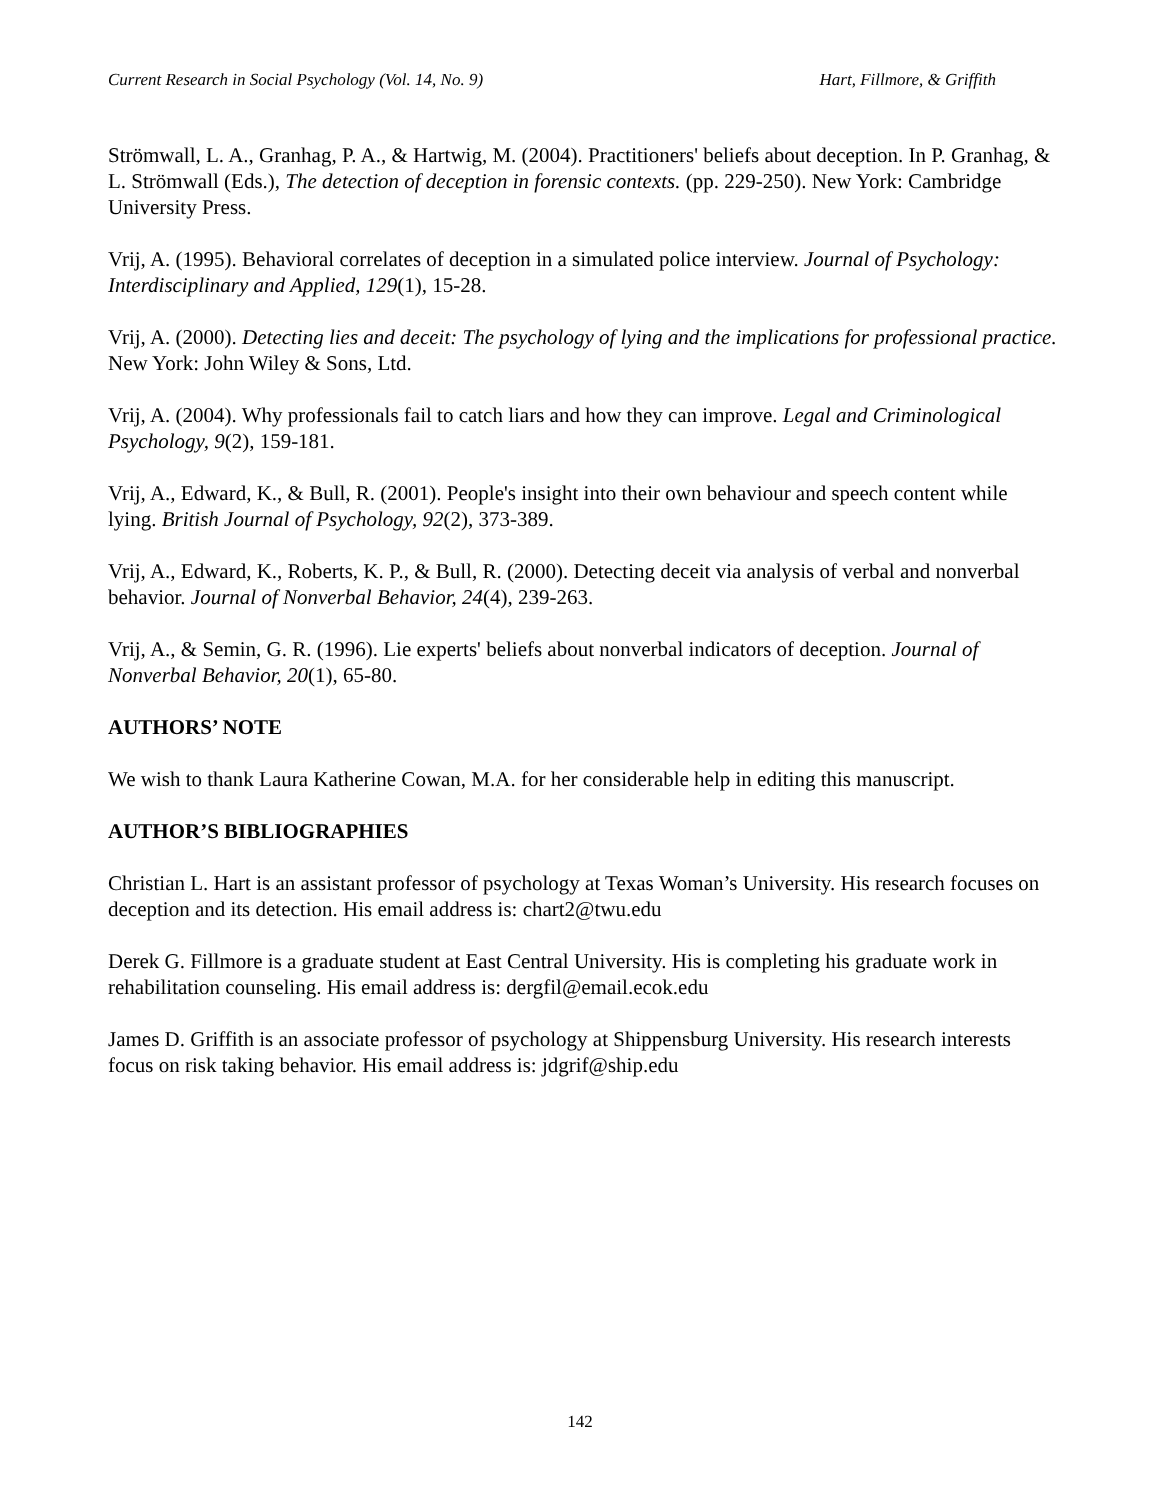Current Research in Social Psychology (Vol. 14, No. 9) Hart, Fillmore, & Griffith
Strömwall, L. A., Granhag, P. A., & Hartwig, M. (2004). Practitioners' beliefs about deception. In P. Granhag, & L. Strömwall (Eds.), The detection of deception in forensic contexts. (pp. 229-250). New York: Cambridge University Press.
Vrij, A. (1995). Behavioral correlates of deception in a simulated police interview. Journal of Psychology: Interdisciplinary and Applied, 129(1), 15-28.
Vrij, A. (2000). Detecting lies and deceit: The psychology of lying and the implications for professional practice. New York: John Wiley & Sons, Ltd.
Vrij, A. (2004). Why professionals fail to catch liars and how they can improve. Legal and Criminological Psychology, 9(2), 159-181.
Vrij, A., Edward, K., & Bull, R. (2001). People's insight into their own behaviour and speech content while lying. British Journal of Psychology, 92(2), 373-389.
Vrij, A., Edward, K., Roberts, K. P., & Bull, R. (2000). Detecting deceit via analysis of verbal and nonverbal behavior. Journal of Nonverbal Behavior, 24(4), 239-263.
Vrij, A., & Semin, G. R. (1996). Lie experts' beliefs about nonverbal indicators of deception. Journal of Nonverbal Behavior, 20(1), 65-80.
AUTHORS’ NOTE
We wish to thank Laura Katherine Cowan, M.A. for her considerable help in editing this manuscript.
AUTHOR’S BIBLIOGRAPHIES
Christian L. Hart is an assistant professor of psychology at Texas Woman’s University. His research focuses on deception and its detection. His email address is: chart2@twu.edu
Derek G. Fillmore is a graduate student at East Central University. His is completing his graduate work in rehabilitation counseling. His email address is: dergfil@email.ecok.edu
James D. Griffith is an associate professor of psychology at Shippensburg University. His research interests focus on risk taking behavior. His email address is: jdgrif@ship.edu
142